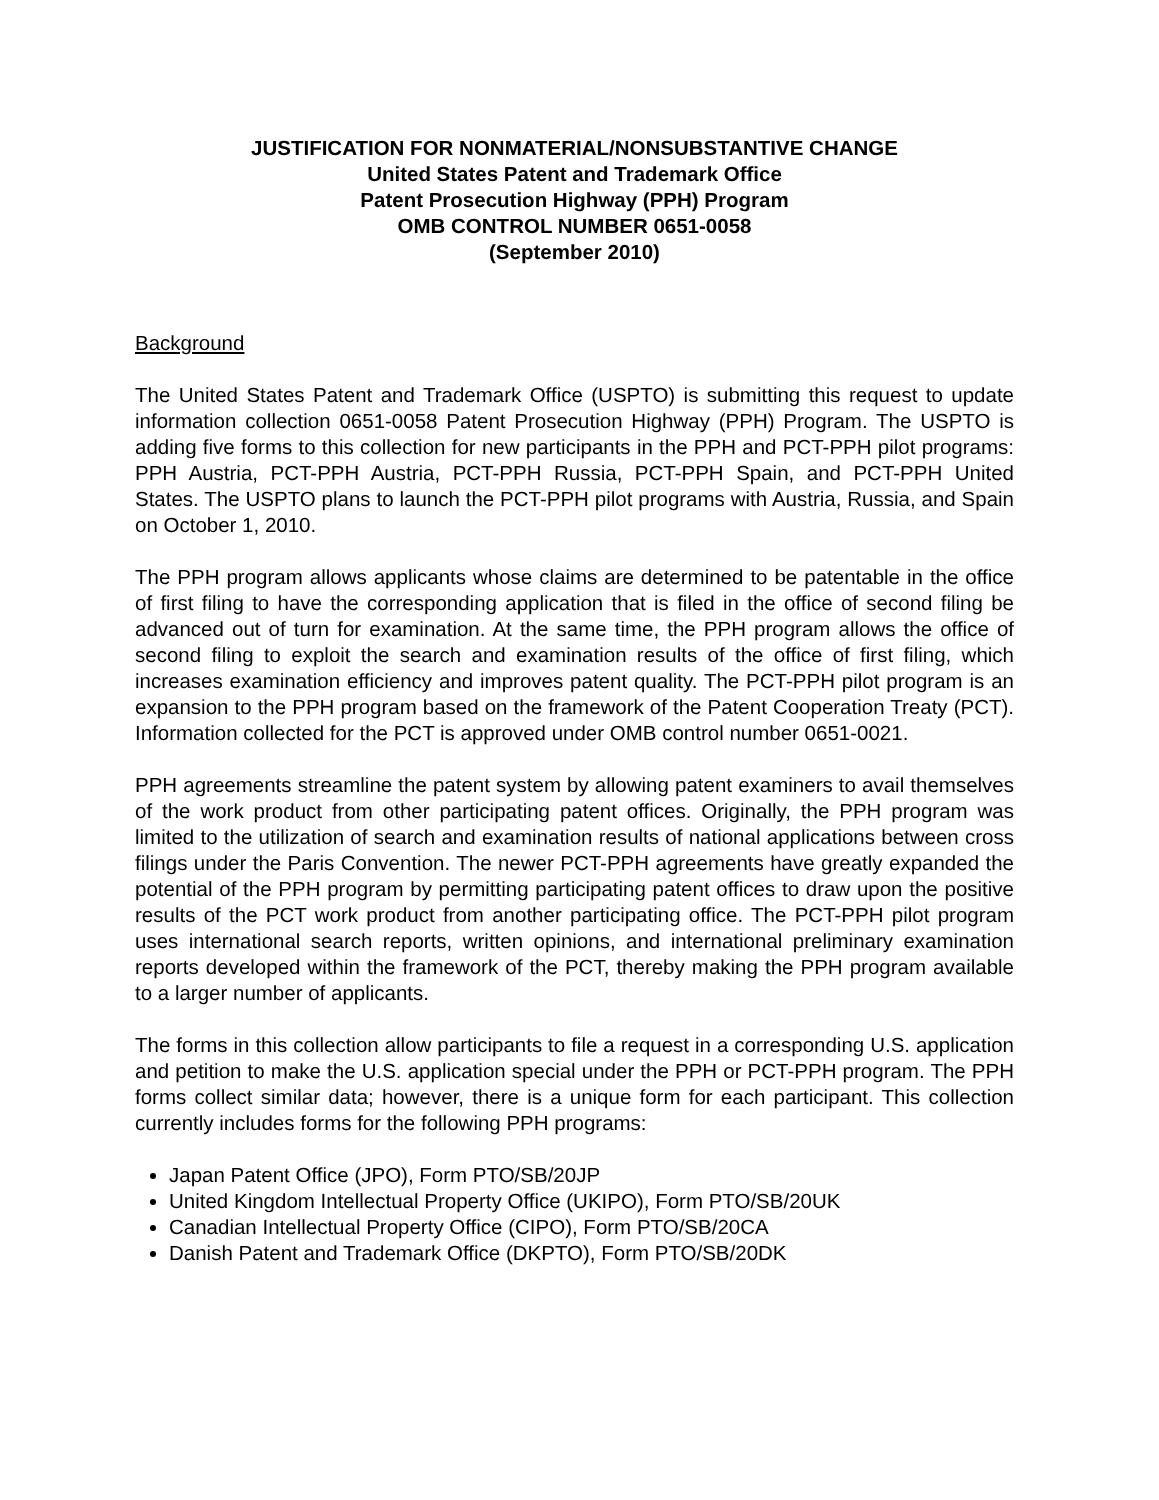JUSTIFICATION FOR NONMATERIAL/NONSUBSTANTIVE CHANGE
United States Patent and Trademark Office
Patent Prosecution Highway (PPH) Program
OMB CONTROL NUMBER 0651-0058
(September 2010)
Background
The United States Patent and Trademark Office (USPTO) is submitting this request to update information collection 0651-0058 Patent Prosecution Highway (PPH) Program. The USPTO is adding five forms to this collection for new participants in the PPH and PCT-PPH pilot programs: PPH Austria, PCT-PPH Austria, PCT-PPH Russia, PCT-PPH Spain, and PCT-PPH United States. The USPTO plans to launch the PCT-PPH pilot programs with Austria, Russia, and Spain on October 1, 2010.
The PPH program allows applicants whose claims are determined to be patentable in the office of first filing to have the corresponding application that is filed in the office of second filing be advanced out of turn for examination. At the same time, the PPH program allows the office of second filing to exploit the search and examination results of the office of first filing, which increases examination efficiency and improves patent quality. The PCT-PPH pilot program is an expansion to the PPH program based on the framework of the Patent Cooperation Treaty (PCT). Information collected for the PCT is approved under OMB control number 0651-0021.
PPH agreements streamline the patent system by allowing patent examiners to avail themselves of the work product from other participating patent offices. Originally, the PPH program was limited to the utilization of search and examination results of national applications between cross filings under the Paris Convention. The newer PCT-PPH agreements have greatly expanded the potential of the PPH program by permitting participating patent offices to draw upon the positive results of the PCT work product from another participating office. The PCT-PPH pilot program uses international search reports, written opinions, and international preliminary examination reports developed within the framework of the PCT, thereby making the PPH program available to a larger number of applicants.
The forms in this collection allow participants to file a request in a corresponding U.S. application and petition to make the U.S. application special under the PPH or PCT-PPH program. The PPH forms collect similar data; however, there is a unique form for each participant. This collection currently includes forms for the following PPH programs:
Japan Patent Office (JPO), Form PTO/SB/20JP
United Kingdom Intellectual Property Office (UKIPO), Form PTO/SB/20UK
Canadian Intellectual Property Office (CIPO), Form PTO/SB/20CA
Danish Patent and Trademark Office (DKPTO), Form PTO/SB/20DK